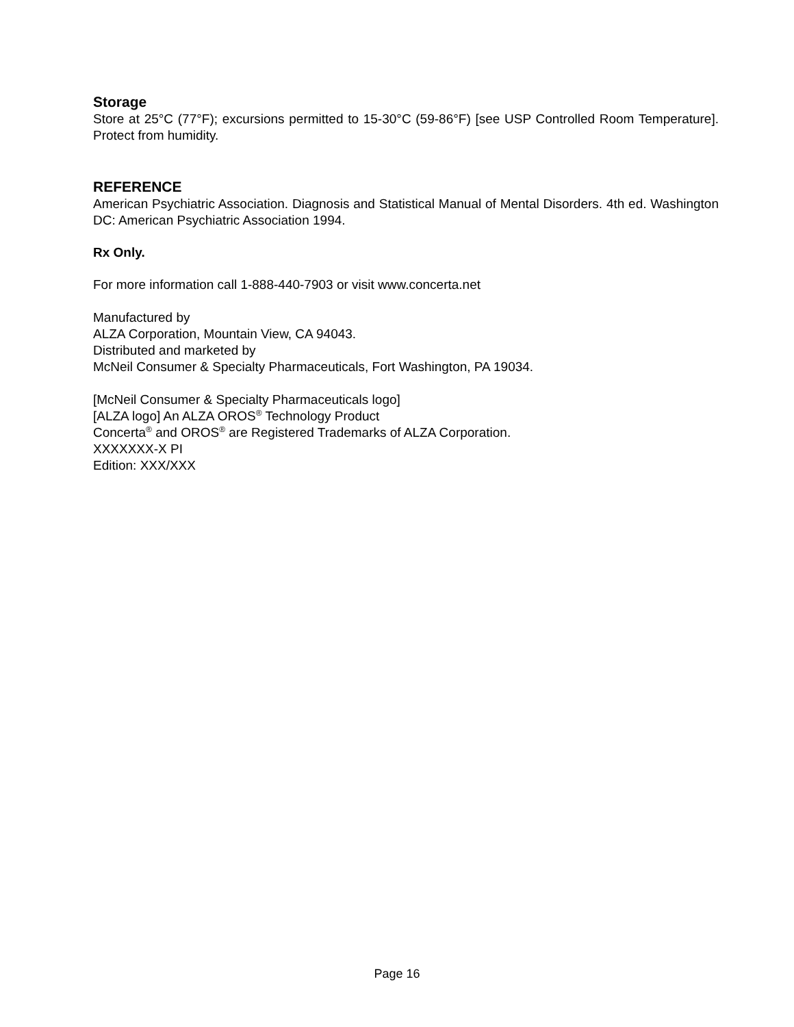Storage
Store at 25°C (77°F); excursions permitted to 15-30°C (59-86°F) [see USP Controlled Room Temperature]. Protect from humidity.
REFERENCE
American Psychiatric Association. Diagnosis and Statistical Manual of Mental Disorders. 4th ed. Washington DC: American Psychiatric Association 1994.
Rx Only.
For more information call 1-888-440-7903 or visit www.concerta.net
Manufactured by
ALZA Corporation, Mountain View, CA 94043.
Distributed and marketed by
McNeil Consumer & Specialty Pharmaceuticals, Fort Washington, PA 19034.
[McNeil Consumer & Specialty Pharmaceuticals logo]
[ALZA logo] An ALZA OROS<sup>®</sup> Technology Product
Concerta<sup>®</sup> and OROS<sup>®</sup> are Registered Trademarks of ALZA Corporation.
XXXXXXX-X PI
Edition: XXX/XXX
Page 16